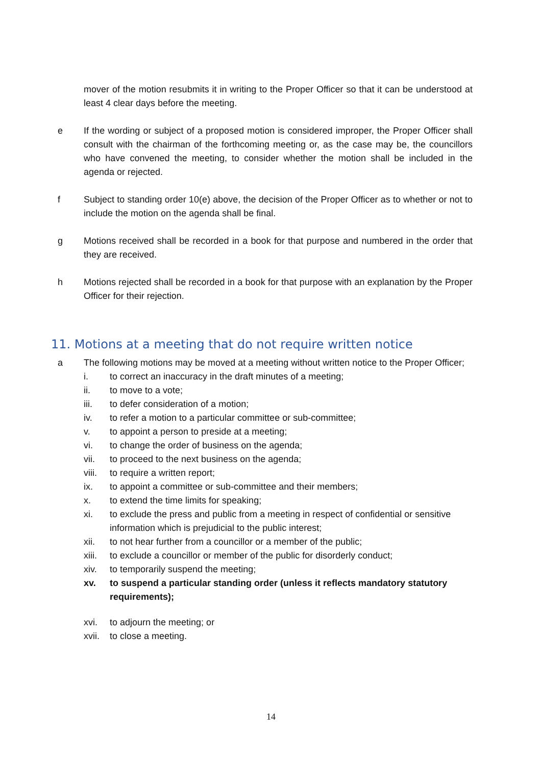mover of the motion resubmits it in writing to the Proper Officer so that it can be understood at least 4 clear days before the meeting.
e If the wording or subject of a proposed motion is considered improper, the Proper Officer shall consult with the chairman of the forthcoming meeting or, as the case may be, the councillors who have convened the meeting, to consider whether the motion shall be included in the agenda or rejected.
f Subject to standing order 10(e) above, the decision of the Proper Officer as to whether or not to include the motion on the agenda shall be final.
g Motions received shall be recorded in a book for that purpose and numbered in the order that they are received.
h Motions rejected shall be recorded in a book for that purpose with an explanation by the Proper Officer for their rejection.
11. Motions at a meeting that do not require written notice
a The following motions may be moved at a meeting without written notice to the Proper Officer;
i. to correct an inaccuracy in the draft minutes of a meeting;
ii. to move to a vote;
iii. to defer consideration of a motion;
iv. to refer a motion to a particular committee or sub-committee;
v. to appoint a person to preside at a meeting;
vi. to change the order of business on the agenda;
vii. to proceed to the next business on the agenda;
viii. to require a written report;
ix. to appoint a committee or sub-committee and their members;
x. to extend the time limits for speaking;
xi. to exclude the press and public from a meeting in respect of confidential or sensitive information which is prejudicial to the public interest;
xii. to not hear further from a councillor or a member of the public;
xiii. to exclude a councillor or member of the public for disorderly conduct;
xiv. to temporarily suspend the meeting;
xv. to suspend a particular standing order (unless it reflects mandatory statutory requirements);
xvi. to adjourn the meeting; or
xvii. to close a meeting.
14